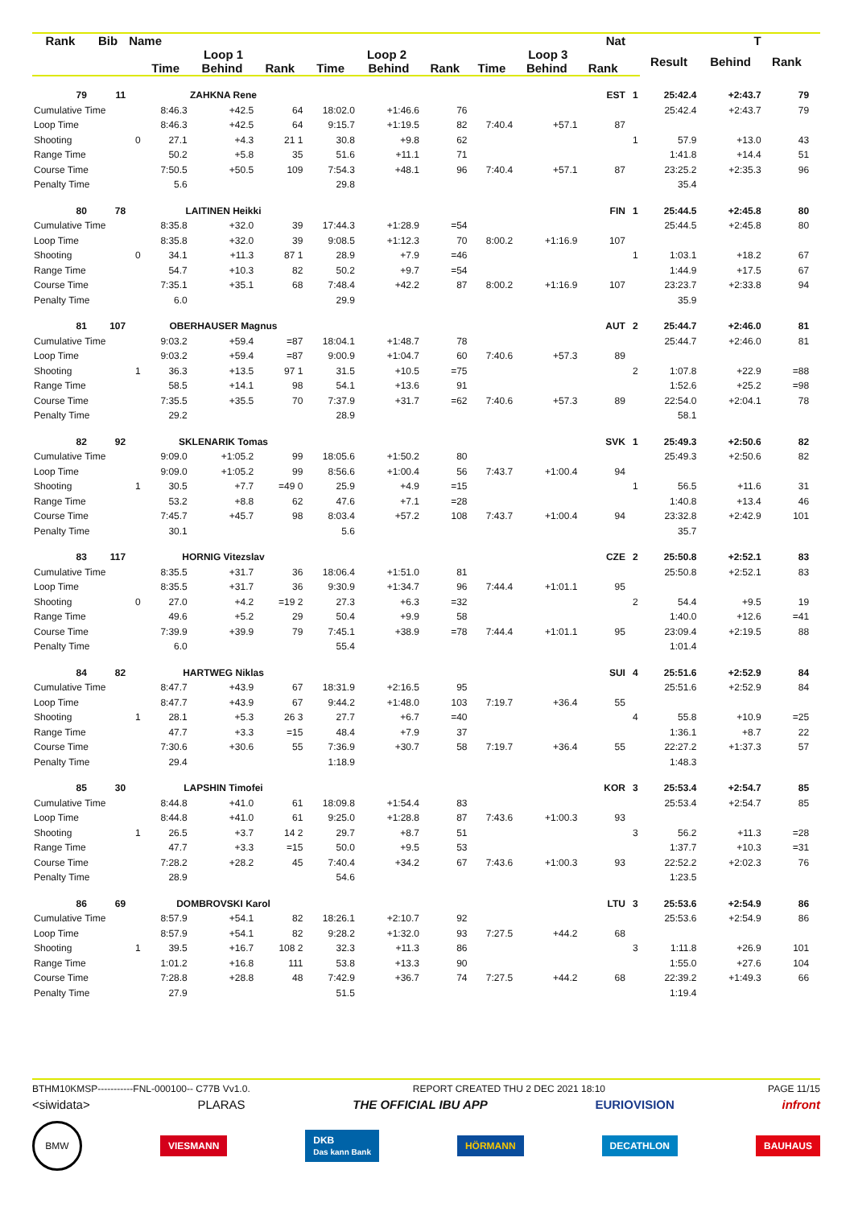| Rank | Bib | Name | | Nat | | | | | | | | T | | | | | |
| --- | --- | --- | --- | --- | --- | --- | --- | --- | --- | --- | --- | --- | --- | --- | --- | --- | --- |
| | | | Loop 1 | | | Loop 2 | | | Loop 3 | | | | Result | Behind | Rank | | |
| | | | Time | Behind | Rank | Time | Behind | Rank | Time | Behind | Rank | | | | | | |
| 79 | 11 | | ZAHKNA Rene | | | | | | | | EST | 1 | 25:42.4 | +2:43.7 | 79 | | |
| Cumulative Time | | | 8:46.3 | +42.5 | 64 | 18:02.0 | +1:46.6 | 76 | | | | | 25:42.4 | +2:43.7 | 79 | | |
| Loop Time | | | 8:46.3 | +42.5 | 64 | 9:15.7 | +1:19.5 | 82 | 7:40.4 | +57.1 | 87 | | | | | | |
| Shooting | | 0 | 27.1 | +4.3 | 21 1 | 30.8 | +9.8 | 62 | | | | 1 | 57.9 | +13.0 | 43 | | |
| Range Time | | | 50.2 | +5.8 | 35 | 51.6 | +11.1 | 71 | | | | | 1:41.8 | +14.4 | 51 | | |
| Course Time | | | 7:50.5 | +50.5 | 109 | 7:54.3 | +48.1 | 96 | 7:40.4 | +57.1 | 87 | | 23:25.2 | +2:35.3 | 96 | | |
| Penalty Time | | | 5.6 | | | 29.8 | | | | | | | 35.4 | | | | |
| 80 | 78 | | LAITINEN Heikki | | | | | | | | FIN | 1 | 25:44.5 | +2:45.8 | 80 | | |
| Cumulative Time | | | 8:35.8 | +32.0 | 39 | 17:44.3 | +1:28.9 | =54 | | | | | 25:44.5 | +2:45.8 | 80 | | |
| Loop Time | | | 8:35.8 | +32.0 | 39 | 9:08.5 | +1:12.3 | 70 | 8:00.2 | +1:16.9 | 107 | | | | | | |
| Shooting | | 0 | 34.1 | +11.3 | 87 1 | 28.9 | +7.9 | =46 | | | | 1 | 1:03.1 | +18.2 | 67 | | |
| Range Time | | | 54.7 | +10.3 | 82 | 50.2 | +9.7 | =54 | | | | | 1:44.9 | +17.5 | 67 | | |
| Course Time | | | 7:35.1 | +35.1 | 68 | 7:48.4 | +42.2 | 87 | 8:00.2 | +1:16.9 | 107 | | 23:23.7 | +2:33.8 | 94 | | |
| Penalty Time | | | 6.0 | | | 29.9 | | | | | | | 35.9 | | | | |
| 81 | 107 | | OBERHAUSER Magnus | | | | | | | | AUT | 2 | 25:44.7 | +2:46.0 | 81 | | |
| Cumulative Time | | | 9:03.2 | +59.4 | =87 | 18:04.1 | +1:48.7 | 78 | | | | | 25:44.7 | +2:46.0 | 81 | | |
| Loop Time | | | 9:03.2 | +59.4 | =87 | 9:00.9 | +1:04.7 | 60 | 7:40.6 | +57.3 | 89 | | | | | | |
| Shooting | | 1 | 36.3 | +13.5 | 97 1 | 31.5 | +10.5 | =75 | | | | 2 | 1:07.8 | +22.9 | =88 | | |
| Range Time | | | 58.5 | +14.1 | 98 | 54.1 | +13.6 | 91 | | | | | 1:52.6 | +25.2 | =98 | | |
| Course Time | | | 7:35.5 | +35.5 | 70 | 7:37.9 | +31.7 | =62 | 7:40.6 | +57.3 | 89 | | 22:54.0 | +2:04.1 | 78 | | |
| Penalty Time | | | 29.2 | | | 28.9 | | | | | | | 58.1 | | | | |
| 82 | 92 | | SKLENARIK Tomas | | | | | | | | SVK | 1 | 25:49.3 | +2:50.6 | 82 | | |
| Cumulative Time | | | 9:09.0 | +1:05.2 | 99 | 18:05.6 | +1:50.2 | 80 | | | | | 25:49.3 | +2:50.6 | 82 | | |
| Loop Time | | | 9:09.0 | +1:05.2 | 99 | 8:56.6 | +1:00.4 | 56 | 7:43.7 | +1:00.4 | 94 | | | | | | |
| Shooting | | 1 | 30.5 | +7.7 | =49 0 | 25.9 | +4.9 | =15 | | | | 1 | 56.5 | +11.6 | 31 | | |
| Range Time | | | 53.2 | +8.8 | 62 | 47.6 | +7.1 | =28 | | | | | 1:40.8 | +13.4 | 46 | | |
| Course Time | | | 7:45.7 | +45.7 | 98 | 8:03.4 | +57.2 | 108 | 7:43.7 | +1:00.4 | 94 | | 23:32.8 | +2:42.9 | 101 | | |
| Penalty Time | | | 30.1 | | | 5.6 | | | | | | | 35.7 | | | | |
| 83 | 117 | | HORNIG Vitezslav | | | | | | | | CZE | 2 | 25:50.8 | +2:52.1 | 83 | | |
| Cumulative Time | | | 8:35.5 | +31.7 | 36 | 18:06.4 | +1:51.0 | 81 | | | | | 25:50.8 | +2:52.1 | 83 | | |
| Loop Time | | | 8:35.5 | +31.7 | 36 | 9:30.9 | +1:34.7 | 96 | 7:44.4 | +1:01.1 | 95 | | | | | | |
| Shooting | | 0 | 27.0 | +4.2 | =19 2 | 27.3 | +6.3 | =32 | | | | 2 | 54.4 | +9.5 | 19 | | |
| Range Time | | | 49.6 | +5.2 | 29 | 50.4 | +9.9 | 58 | | | | | 1:40.0 | +12.6 | =41 | | |
| Course Time | | | 7:39.9 | +39.9 | 79 | 7:45.1 | +38.9 | =78 | 7:44.4 | +1:01.1 | 95 | | 23:09.4 | +2:19.5 | 88 | | |
| Penalty Time | | | 6.0 | | | 55.4 | | | | | | | 1:01.4 | | | | |
| 84 | 82 | | HARTWEG Niklas | | | | | | | | SUI | 4 | 25:51.6 | +2:52.9 | 84 | | |
| Cumulative Time | | | 8:47.7 | +43.9 | 67 | 18:31.9 | +2:16.5 | 95 | | | | | 25:51.6 | +2:52.9 | 84 | | |
| Loop Time | | | 8:47.7 | +43.9 | 67 | 9:44.2 | +1:48.0 | 103 | 7:19.7 | +36.4 | 55 | | | | | | |
| Shooting | | 1 | 28.1 | +5.3 | 26 3 | 27.7 | +6.7 | =40 | | | | 4 | 55.8 | +10.9 | =25 | | |
| Range Time | | | 47.7 | +3.3 | =15 | 48.4 | +7.9 | 37 | | | | | 1:36.1 | +8.7 | 22 | | |
| Course Time | | | 7:30.6 | +30.6 | 55 | 7:36.9 | +30.7 | 58 | 7:19.7 | +36.4 | 55 | | 22:27.2 | +1:37.3 | 57 | | |
| Penalty Time | | | 29.4 | | | 1:18.9 | | | | | | | 1:48.3 | | | | |
| 85 | 30 | | LAPSHIN Timofei | | | | | | | | KOR | 3 | 25:53.4 | +2:54.7 | 85 | | |
| Cumulative Time | | | 8:44.8 | +41.0 | 61 | 18:09.8 | +1:54.4 | 83 | | | | | 25:53.4 | +2:54.7 | 85 | | |
| Loop Time | | | 8:44.8 | +41.0 | 61 | 9:25.0 | +1:28.8 | 87 | 7:43.6 | +1:00.3 | 93 | | | | | | |
| Shooting | | 1 | 26.5 | +3.7 | 14 2 | 29.7 | +8.7 | 51 | | | | 3 | 56.2 | +11.3 | =28 | | |
| Range Time | | | 47.7 | +3.3 | =15 | 50.0 | +9.5 | 53 | | | | | 1:37.7 | +10.3 | =31 | | |
| Course Time | | | 7:28.2 | +28.2 | 45 | 7:40.4 | +34.2 | 67 | 7:43.6 | +1:00.3 | 93 | | 22:52.2 | +2:02.3 | 76 | | |
| Penalty Time | | | 28.9 | | | 54.6 | | | | | | | 1:23.5 | | | | |
| 86 | 69 | | DOMBROVSKI Karol | | | | | | | | LTU | 3 | 25:53.6 | +2:54.9 | 86 | | |
| Cumulative Time | | | 8:57.9 | +54.1 | 82 | 18:26.1 | +2:10.7 | 92 | | | | | 25:53.6 | +2:54.9 | 86 | | |
| Loop Time | | | 8:57.9 | +54.1 | 82 | 9:28.2 | +1:32.0 | 93 | 7:27.5 | +44.2 | 68 | | | | | | |
| Shooting | | 1 | 39.5 | +16.7 | 108 2 | 32.3 | +11.3 | 86 | | | | 3 | 1:11.8 | +26.9 | 101 | | |
| Range Time | | | 1:01.2 | +16.8 | 111 | 53.8 | +13.3 | 90 | | | | | 1:55.0 | +27.6 | 104 | | |
| Course Time | | | 7:28.8 | +28.8 | 48 | 7:42.9 | +36.7 | 74 | 7:27.5 | +44.2 | 68 | | 22:39.2 | +1:49.3 | 66 | | |
| Penalty Time | | | 27.9 | | | 51.5 | | | | | | | 1:19.4 | | | | |
BTHM10KMSP-----------FNL-000100-- C77B Vv1.0. REPORT CREATED THU 2 DEC 2021 18:10 PAGE 11/15
<siwidata> PLARAS THE OFFICIAL IBU APP EURIOVISION infront
BMW VIESMANN DKB
Das kann Bank HÖRMANN DECATHLON BAUHAUS